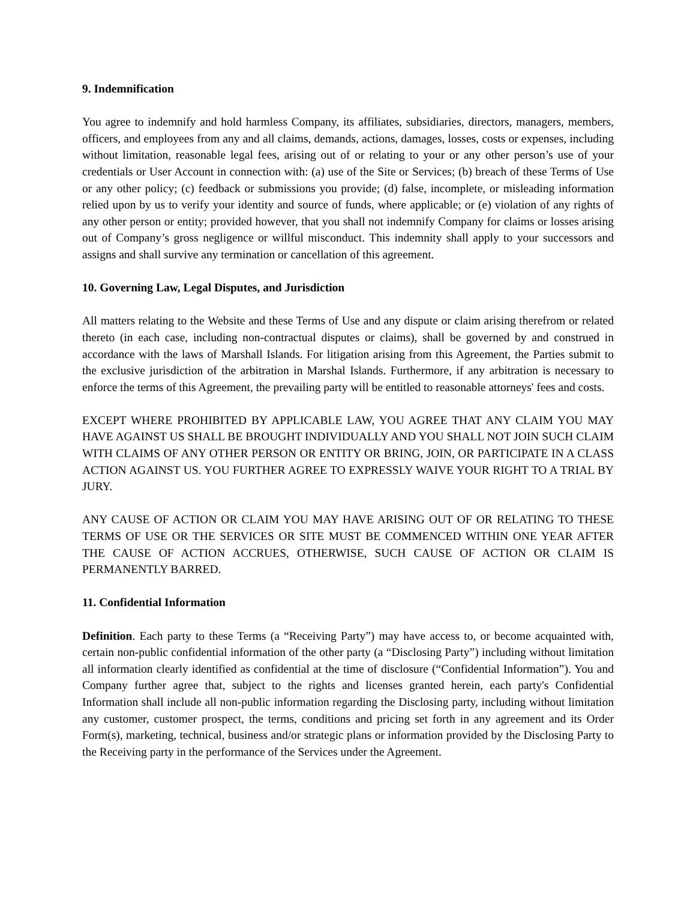9. Indemnification
You agree to indemnify and hold harmless Company, its affiliates, subsidiaries, directors, managers, members, officers, and employees from any and all claims, demands, actions, damages, losses, costs or expenses, including without limitation, reasonable legal fees, arising out of or relating to your or any other person’s use of your credentials or User Account in connection with: (a) use of the Site or Services; (b) breach of these Terms of Use or any other policy; (c) feedback or submissions you provide; (d) false, incomplete, or misleading information relied upon by us to verify your identity and source of funds, where applicable; or (e) violation of any rights of any other person or entity; provided however, that you shall not indemnify Company for claims or losses arising out of Company’s gross negligence or willful misconduct. This indemnity shall apply to your successors and assigns and shall survive any termination or cancellation of this agreement.
10. Governing Law, Legal Disputes, and Jurisdiction
All matters relating to the Website and these Terms of Use and any dispute or claim arising therefrom or related thereto (in each case, including non-contractual disputes or claims), shall be governed by and construed in accordance with the laws of Marshall Islands. For litigation arising from this Agreement, the Parties submit to the exclusive jurisdiction of the arbitration in Marshal Islands. Furthermore, if any arbitration is necessary to enforce the terms of this Agreement, the prevailing party will be entitled to reasonable attorneys' fees and costs.
EXCEPT WHERE PROHIBITED BY APPLICABLE LAW, YOU AGREE THAT ANY CLAIM YOU MAY HAVE AGAINST US SHALL BE BROUGHT INDIVIDUALLY AND YOU SHALL NOT JOIN SUCH CLAIM WITH CLAIMS OF ANY OTHER PERSON OR ENTITY OR BRING, JOIN, OR PARTICIPATE IN A CLASS ACTION AGAINST US. YOU FURTHER AGREE TO EXPRESSLY WAIVE YOUR RIGHT TO A TRIAL BY JURY.
ANY CAUSE OF ACTION OR CLAIM YOU MAY HAVE ARISING OUT OF OR RELATING TO THESE TERMS OF USE OR THE SERVICES OR SITE MUST BE COMMENCED WITHIN ONE YEAR AFTER THE CAUSE OF ACTION ACCRUES, OTHERWISE, SUCH CAUSE OF ACTION OR CLAIM IS PERMANENTLY BARRED.
11. Confidential Information
Definition. Each party to these Terms (a “Receiving Party”) may have access to, or become acquainted with, certain non-public confidential information of the other party (a “Disclosing Party”) including without limitation all information clearly identified as confidential at the time of disclosure (“Confidential Information”). You and Company further agree that, subject to the rights and licenses granted herein, each party's Confidential Information shall include all non-public information regarding the Disclosing party, including without limitation any customer, customer prospect, the terms, conditions and pricing set forth in any agreement and its Order Form(s), marketing, technical, business and/or strategic plans or information provided by the Disclosing Party to the Receiving party in the performance of the Services under the Agreement.